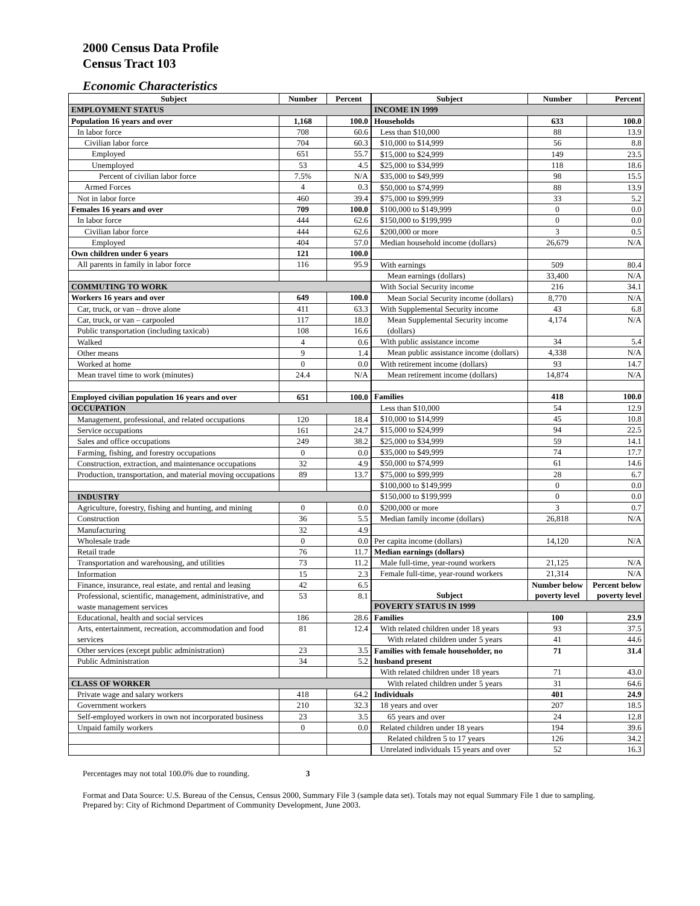2000 Census Data Profile
Census Tract 103
Economic Characteristics
| Subject | Number | Percent |
| --- | --- | --- |
| EMPLOYMENT STATUS | | |
| Population 16 years and over | 1,168 | 100.0 |
| In labor force | 708 | 60.6 |
| Civilian labor force | 704 | 60.3 |
| Employed | 651 | 55.7 |
| Unemployed | 53 | 4.5 |
| Percent of civilian labor force | 7.5% | N/A |
| Armed Forces | 4 | 0.3 |
| Not in labor force | 460 | 39.4 |
| Females 16 years and over | 709 | 100.0 |
| In labor force | 444 | 62.6 |
| Civilian labor force | 444 | 62.6 |
| Employed | 404 | 57.0 |
| Own children under 6 years | 121 | 100.0 |
| All parents in family in labor force | 116 | 95.9 |
| COMMUTING TO WORK | | |
| Workers 16 years and over | 649 | 100.0 |
| Car, truck, or van – drove alone | 411 | 63.3 |
| Car, truck, or van – carpooled | 117 | 18.0 |
| Public transportation (including taxicab) | 108 | 16.6 |
| Walked | 4 | 0.6 |
| Other means | 9 | 1.4 |
| Worked at home | 0 | 0.0 |
| Mean travel time to work (minutes) | 24.4 | N/A |
| Employed civilian population 16 years and over | 651 | 100.0 |
| OCCUPATION | | |
| Management, professional, and related occupations | 120 | 18.4 |
| Service occupations | 161 | 24.7 |
| Sales and office occupations | 249 | 38.2 |
| Farming, fishing, and forestry occupations | 0 | 0.0 |
| Construction, extraction, and maintenance occupations | 32 | 4.9 |
| Production, transportation, and material moving occupations | 89 | 13.7 |
| INDUSTRY | | |
| Agriculture, forestry, fishing and hunting, and mining | 0 | 0.0 |
| Construction | 36 | 5.5 |
| Manufacturing | 32 | 4.9 |
| Wholesale trade | 0 | 0.0 |
| Retail trade | 76 | 11.7 |
| Transportation and warehousing, and utilities | 73 | 11.2 |
| Information | 15 | 2.3 |
| Finance, insurance, real estate, and rental and leasing | 42 | 6.5 |
| Professional, scientific, management, administrative, and waste management services | 53 | 8.1 |
| Educational, health and social services | 186 | 28.6 |
| Arts, entertainment, recreation, accommodation and food services | 81 | 12.4 |
| Other services (except public administration) | 23 | 3.5 |
| Public Administration | 34 | 5.2 |
| CLASS OF WORKER | | |
| Private wage and salary workers | 418 | 64.2 |
| Government workers | 210 | 32.3 |
| Self-employed workers in own not incorporated business | 23 | 3.5 |
| Unpaid family workers | 0 | 0.0 |
| Subject | Number | Percent |
| --- | --- | --- |
| INCOME IN 1999 | | |
| Households | 633 | 100.0 |
| Less than $10,000 | 88 | 13.9 |
| $10,000 to $14,999 | 56 | 8.8 |
| $15,000 to $24,999 | 149 | 23.5 |
| $25,000 to $34,999 | 118 | 18.6 |
| $35,000 to $49,999 | 98 | 15.5 |
| $50,000 to $74,999 | 88 | 13.9 |
| $75,000 to $99,999 | 33 | 5.2 |
| $100,000 to $149,999 | 0 | 0.0 |
| $150,000 to $199,999 | 0 | 0.0 |
| $200,000 or more | 3 | 0.5 |
| Median household income (dollars) | 26,679 | N/A |
| With earnings | 509 | 80.4 |
| Mean earnings (dollars) | 33,400 | N/A |
| With Social Security income | 216 | 34.1 |
| Mean Social Security income (dollars) | 8,770 | N/A |
| With Supplemental Security income | 43 | 6.8 |
| Mean Supplemental Security income (dollars) | 4,174 | N/A |
| With public assistance income | 34 | 5.4 |
| Mean public assistance income (dollars) | 4,338 | N/A |
| With retirement income (dollars) | 93 | 14.7 |
| Mean retirement income (dollars) | 14,874 | N/A |
| Families | 418 | 100.0 |
| Less than $10,000 | 54 | 12.9 |
| $10,000 to $14,999 | 45 | 10.8 |
| $15,000 to $24,999 | 94 | 22.5 |
| $25,000 to $34,999 | 59 | 14.1 |
| $35,000 to $49,999 | 74 | 17.7 |
| $50,000 to $74,999 | 61 | 14.6 |
| $75,000 to $99,999 | 28 | 6.7 |
| $100,000 to $149,999 | 0 | 0.0 |
| $150,000 to $199,999 | 0 | 0.0 |
| $200,000 or more | 3 | 0.7 |
| Median family income (dollars) | 26,818 | N/A |
| Per capita income (dollars) | 14,120 | N/A |
| Median earnings (dollars) | | |
| Male full-time, year-round workers | 21,125 | N/A |
| Female full-time, year-round workers | 21,314 | N/A |
| Subject | Number below poverty level | Percent below poverty level |
| POVERTY STATUS IN 1999 | | |
| Families | 100 | 23.9 |
| With related children under 18 years | 93 | 37.5 |
| With related children under 5 years | 41 | 44.6 |
| Families with female householder, no husband present | 71 | 31.4 |
| With related children under 18 years | 71 | 43.0 |
| With related children under 5 years | 31 | 64.6 |
| Individuals | 401 | 24.9 |
| 18 years and over | 207 | 18.5 |
| 65 years and over | 24 | 12.8 |
| Related children under 18 years | 194 | 39.6 |
| Related children 5 to 17 years | 126 | 34.2 |
| Unrelated individuals 15 years and over | 52 | 16.3 |
Percentages may not total 100.0% due to rounding. 3
Format and Data Source: U.S. Bureau of the Census, Census 2000, Summary File 3 (sample data set). Totals may not equal Summary File 1 due to sampling.
Prepared by: City of Richmond Department of Community Development, June 2003.